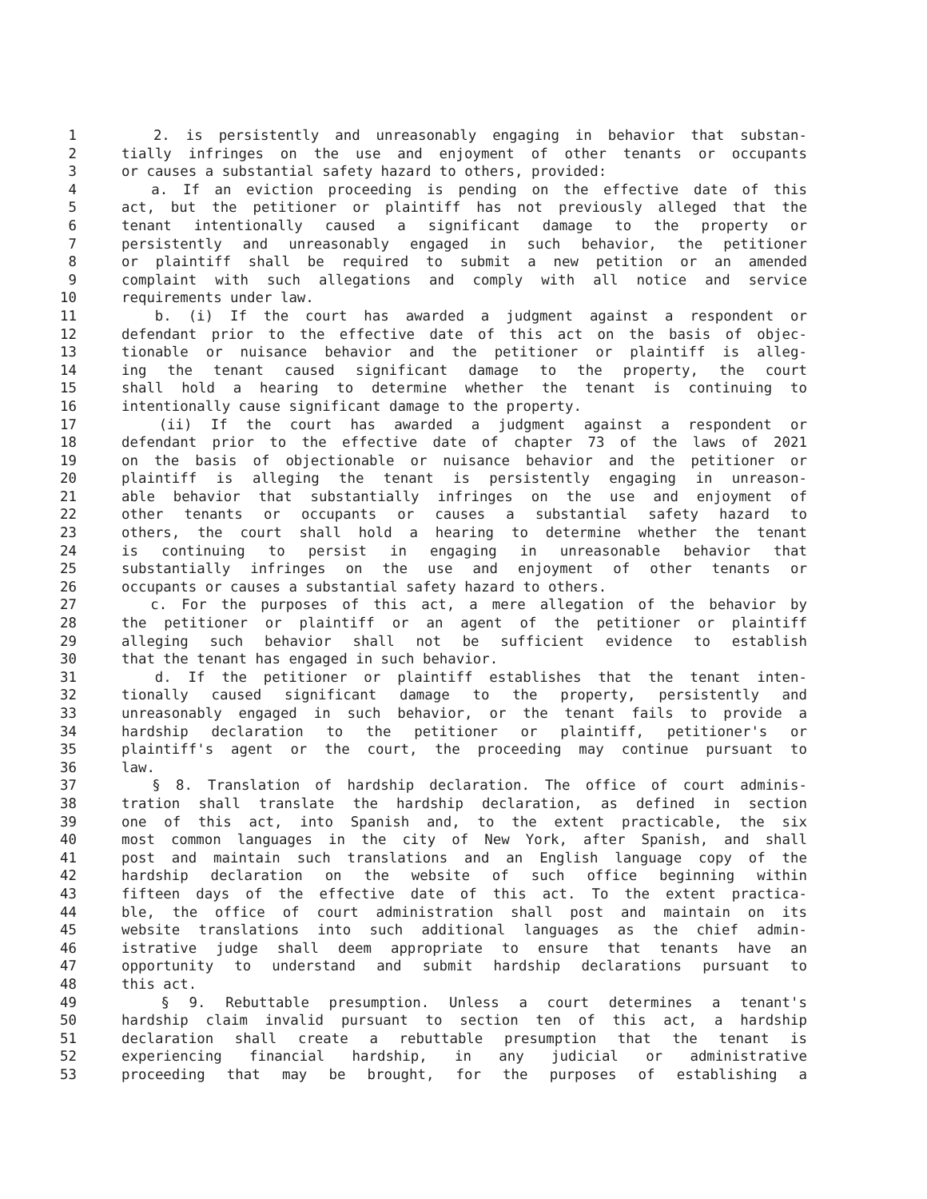1 2. is persistently and unreasonably engaging in behavior that substan-
2 tially infringes on the use and enjoyment of other tenants or occupants
3 or causes a substantial safety hazard to others, provided:
4 a. If an eviction proceeding is pending on the effective date of this
5 act, but the petitioner or plaintiff has not previously alleged that the
6 tenant intentionally caused a significant damage to the property or
7 persistently and unreasonably engaged in such behavior, the petitioner
8 or plaintiff shall be required to submit a new petition or an amended
9 complaint with such allegations and comply with all notice and service
10 requirements under law.
11 b. (i) If the court has awarded a judgment against a respondent or
12 defendant prior to the effective date of this act on the basis of objec-
13 tionable or nuisance behavior and the petitioner or plaintiff is alleg-
14 ing the tenant caused significant damage to the property, the court
15 shall hold a hearing to determine whether the tenant is continuing to
16 intentionally cause significant damage to the property.
17 (ii) If the court has awarded a judgment against a respondent or
18 defendant prior to the effective date of chapter 73 of the laws of 2021
19 on the basis of objectionable or nuisance behavior and the petitioner or
20 plaintiff is alleging the tenant is persistently engaging in unreason-
21 able behavior that substantially infringes on the use and enjoyment of
22 other tenants or occupants or causes a substantial safety hazard to
23 others, the court shall hold a hearing to determine whether the tenant
24 is continuing to persist in engaging in unreasonable behavior that
25 substantially infringes on the use and enjoyment of other tenants or
26 occupants or causes a substantial safety hazard to others.
27 c. For the purposes of this act, a mere allegation of the behavior by
28 the petitioner or plaintiff or an agent of the petitioner or plaintiff
29 alleging such behavior shall not be sufficient evidence to establish
30 that the tenant has engaged in such behavior.
31 d. If the petitioner or plaintiff establishes that the tenant inten-
32 tionally caused significant damage to the property, persistently and
33 unreasonably engaged in such behavior, or the tenant fails to provide a
34 hardship declaration to the petitioner or plaintiff, petitioner's or
35 plaintiff's agent or the court, the proceeding may continue pursuant to
36 law.
37 § 8. Translation of hardship declaration. The office of court adminis-
38 tration shall translate the hardship declaration, as defined in section
39 one of this act, into Spanish and, to the extent practicable, the six
40 most common languages in the city of New York, after Spanish, and shall
41 post and maintain such translations and an English language copy of the
42 hardship declaration on the website of such office beginning within
43 fifteen days of the effective date of this act. To the extent practica-
44 ble, the office of court administration shall post and maintain on its
45 website translations into such additional languages as the chief admin-
46 istrative judge shall deem appropriate to ensure that tenants have an
47 opportunity to understand and submit hardship declarations pursuant to
48 this act.
49 § 9. Rebuttable presumption. Unless a court determines a tenant's
50 hardship claim invalid pursuant to section ten of this act, a hardship
51 declaration shall create a rebuttable presumption that the tenant is
52 experiencing financial hardship, in any judicial or administrative
53 proceeding that may be brought, for the purposes of establishing a